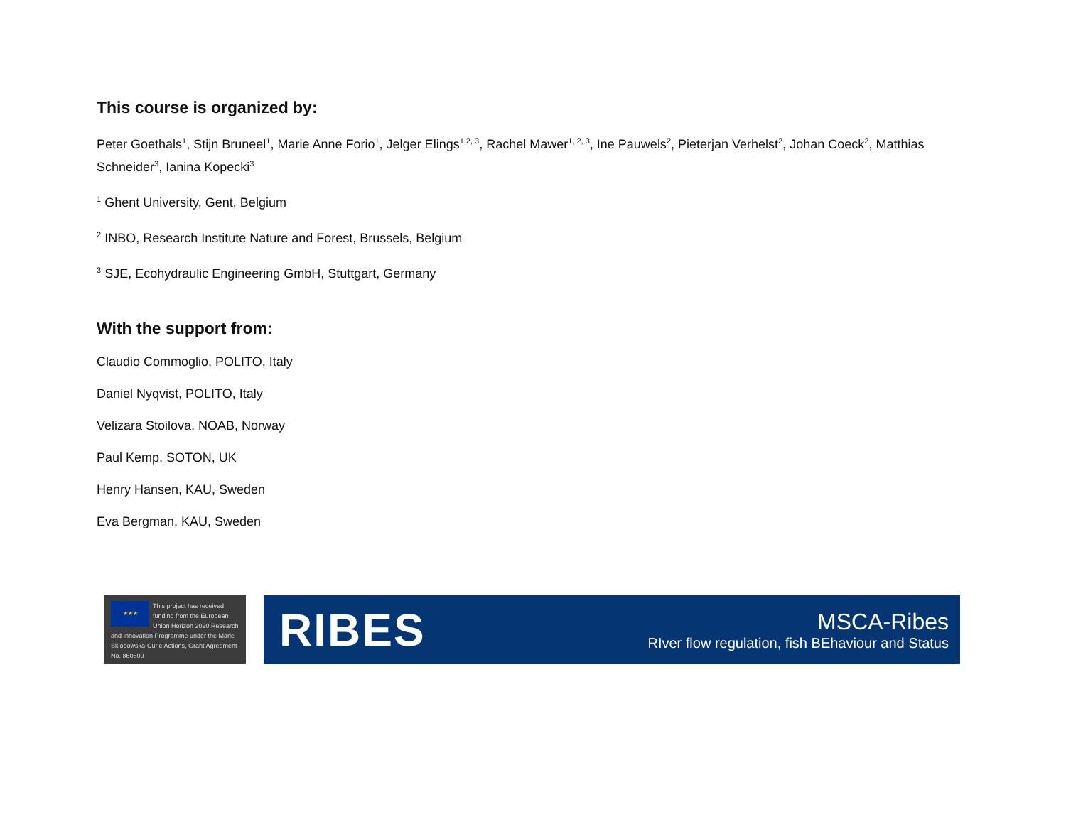This course is organized by:
Peter Goethals<sup>1</sup>, Stijn Bruneel<sup>1</sup>, Marie Anne Forio<sup>1</sup>, Jelger Elings<sup>1,2, 3</sup>, Rachel Mawer<sup>1, 2, 3</sup>, Ine Pauwels<sup>2</sup>, Pieterjan Verhelst<sup>2</sup>, Johan Coeck<sup>2</sup>, Matthias Schneider<sup>3</sup>, Ianina Kopecki<sup>3</sup>
<sup>1</sup> Ghent University, Gent, Belgium
<sup>2</sup> INBO, Research Institute Nature and Forest, Brussels, Belgium
<sup>3</sup> SJE, Ecohydraulic Engineering GmbH, Stuttgart, Germany
With the support from:
Claudio Commoglio, POLITO, Italy
Daniel Nyqvist, POLITO, Italy
Velizara Stoilova, NOAB, Norway
Paul Kemp, SOTON, UK
Henry Hansen, KAU, Sweden
Eva Bergman, KAU, Sweden
★★★
This project has received funding from the European Union Horizon 2020 Research and Innovation Programme under the Marie Sklodowska-Curie Actions, Grant Agreement No. 860800
RIBES
MSCA-Ribes
RIver flow regulation, fish BEhaviour and Status